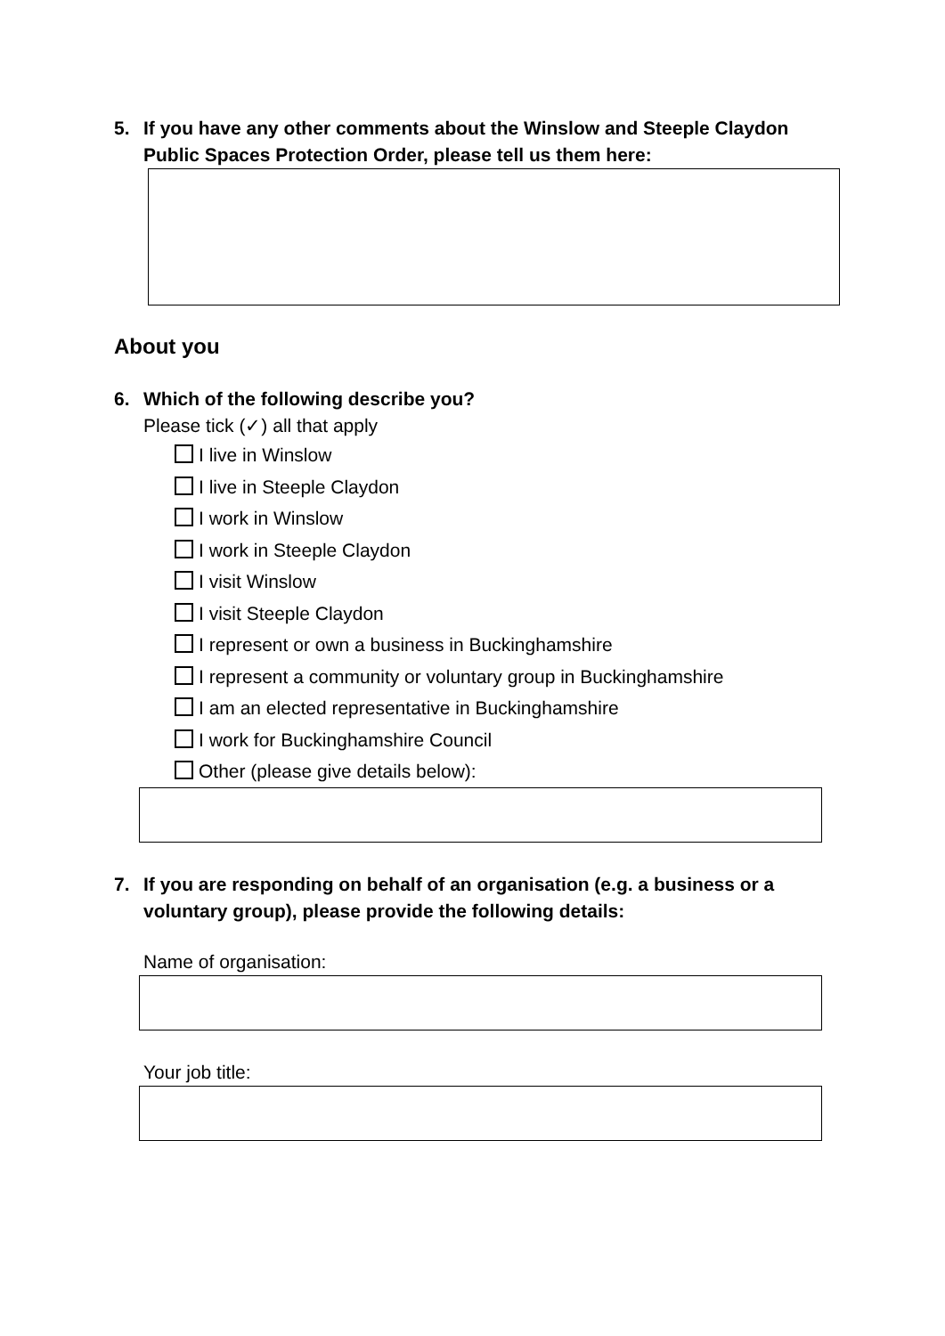5. If you have any other comments about the Winslow and Steeple Claydon Public Spaces Protection Order, please tell us them here:
About you
6. Which of the following describe you?
Please tick (✓) all that apply
I live in Winslow
I live in Steeple Claydon
I work in Winslow
I work in Steeple Claydon
I visit Winslow
I visit Steeple Claydon
I represent or own a business in Buckinghamshire
I represent a community or voluntary group in Buckinghamshire
I am an elected representative in Buckinghamshire
I work for Buckinghamshire Council
Other (please give details below):
7. If you are responding on behalf of an organisation (e.g. a business or a voluntary group), please provide the following details:
Name of organisation:
Your job title: